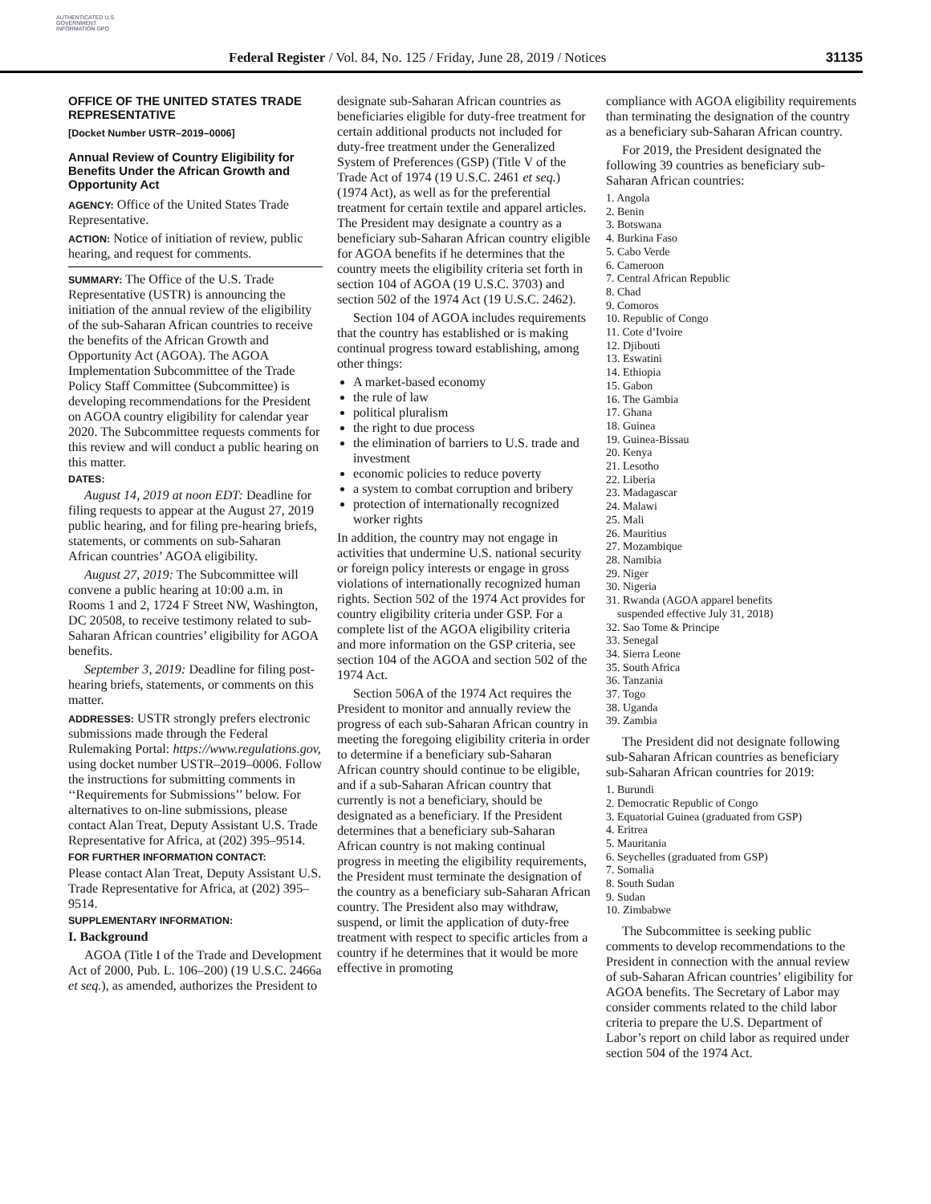AUTHENTICATED U.S. GOVERNMENT INFORMATION GPO
Federal Register / Vol. 84, No. 125 / Friday, June 28, 2019 / Notices 31135
OFFICE OF THE UNITED STATES TRADE REPRESENTATIVE
[Docket Number USTR–2019–0006]
Annual Review of Country Eligibility for Benefits Under the African Growth and Opportunity Act
AGENCY: Office of the United States Trade Representative.
ACTION: Notice of initiation of review, public hearing, and request for comments.
SUMMARY: The Office of the U.S. Trade Representative (USTR) is announcing the initiation of the annual review of the eligibility of the sub-Saharan African countries to receive the benefits of the African Growth and Opportunity Act (AGOA). The AGOA Implementation Subcommittee of the Trade Policy Staff Committee (Subcommittee) is developing recommendations for the President on AGOA country eligibility for calendar year 2020. The Subcommittee requests comments for this review and will conduct a public hearing on this matter.
DATES:
August 14, 2019 at noon EDT: Deadline for filing requests to appear at the August 27, 2019 public hearing, and for filing pre-hearing briefs, statements, or comments on sub-Saharan African countries’ AGOA eligibility.
August 27, 2019: The Subcommittee will convene a public hearing at 10:00 a.m. in Rooms 1 and 2, 1724 F Street NW, Washington, DC 20508, to receive testimony related to sub-Saharan African countries’ eligibility for AGOA benefits.
September 3, 2019: Deadline for filing post-hearing briefs, statements, or comments on this matter.
ADDRESSES: USTR strongly prefers electronic submissions made through the Federal Rulemaking Portal: https://www.regulations.gov, using docket number USTR–2019–0006. Follow the instructions for submitting comments in ‘‘Requirements for Submissions’’ below. For alternatives to on-line submissions, please contact Alan Treat, Deputy Assistant U.S. Trade Representative for Africa, at (202) 395–9514.
FOR FURTHER INFORMATION CONTACT:
Please contact Alan Treat, Deputy Assistant U.S. Trade Representative for Africa, at (202) 395–9514.
SUPPLEMENTARY INFORMATION:
I. Background
AGOA (Title I of the Trade and Development Act of 2000, Pub. L. 106–200) (19 U.S.C. 2466a et seq.), as amended, authorizes the President to
designate sub-Saharan African countries as beneficiaries eligible for duty-free treatment for certain additional products not included for duty-free treatment under the Generalized System of Preferences (GSP) (Title V of the Trade Act of 1974 (19 U.S.C. 2461 et seq.) (1974 Act), as well as for the preferential treatment for certain textile and apparel articles. The President may designate a country as a beneficiary sub-Saharan African country eligible for AGOA benefits if he determines that the country meets the eligibility criteria set forth in section 104 of AGOA (19 U.S.C. 3703) and section 502 of the 1974 Act (19 U.S.C. 2462).
Section 104 of AGOA includes requirements that the country has established or is making continual progress toward establishing, among other things:
A market-based economy
the rule of law
political pluralism
the right to due process
the elimination of barriers to U.S. trade and investment
economic policies to reduce poverty
a system to combat corruption and bribery
protection of internationally recognized worker rights
In addition, the country may not engage in activities that undermine U.S. national security or foreign policy interests or engage in gross violations of internationally recognized human rights. Section 502 of the 1974 Act provides for country eligibility criteria under GSP. For a complete list of the AGOA eligibility criteria and more information on the GSP criteria, see section 104 of the AGOA and section 502 of the 1974 Act.
Section 506A of the 1974 Act requires the President to monitor and annually review the progress of each sub-Saharan African country in meeting the foregoing eligibility criteria in order to determine if a beneficiary sub-Saharan African country should continue to be eligible, and if a sub-Saharan African country that currently is not a beneficiary, should be designated as a beneficiary. If the President determines that a beneficiary sub-Saharan African country is not making continual progress in meeting the eligibility requirements, the President must terminate the designation of the country as a beneficiary sub-Saharan African country. The President also may withdraw, suspend, or limit the application of duty-free treatment with respect to specific articles from a country if he determines that it would be more effective in promoting
compliance with AGOA eligibility requirements than terminating the designation of the country as a beneficiary sub-Saharan African country.
For 2019, the President designated the following 39 countries as beneficiary sub-Saharan African countries:
1. Angola
2. Benin
3. Botswana
4. Burkina Faso
5. Cabo Verde
6. Cameroon
7. Central African Republic
8. Chad
9. Comoros
10. Republic of Congo
11. Cote d’Ivoire
12. Djibouti
13. Eswatini
14. Ethiopia
15. Gabon
16. The Gambia
17. Ghana
18. Guinea
19. Guinea-Bissau
20. Kenya
21. Lesotho
22. Liberia
23. Madagascar
24. Malawi
25. Mali
26. Mauritius
27. Mozambique
28. Namibia
29. Niger
30. Nigeria
31. Rwanda (AGOA apparel benefits
suspended effective July 31, 2018)
32. Sao Tome & Principe
33. Senegal
34. Sierra Leone
35. South Africa
36. Tanzania
37. Togo
38. Uganda
39. Zambia
The President did not designate following sub-Saharan African countries as beneficiary sub-Saharan African countries for 2019:
1. Burundi
2. Democratic Republic of Congo
3. Equatorial Guinea (graduated from GSP)
4. Eritrea
5. Mauritania
6. Seychelles (graduated from GSP)
7. Somalia
8. South Sudan
9. Sudan
10. Zimbabwe
The Subcommittee is seeking public comments to develop recommendations to the President in connection with the annual review of sub-Saharan African countries’ eligibility for AGOA benefits. The Secretary of Labor may consider comments related to the child labor criteria to prepare the U.S. Department of Labor’s report on child labor as required under section 504 of the 1974 Act.